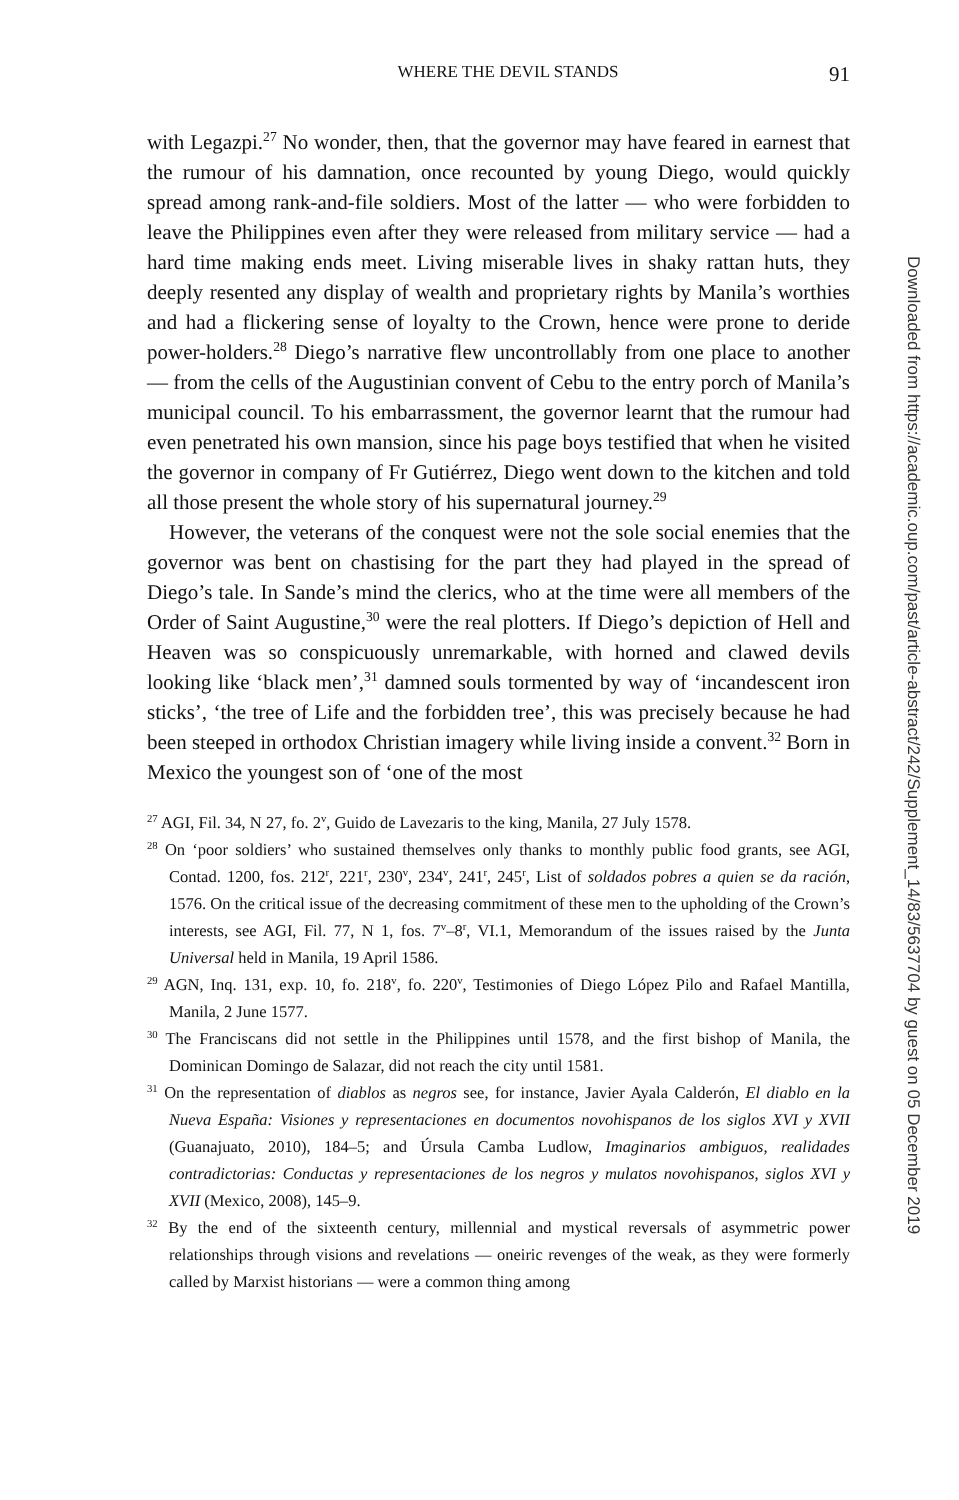WHERE THE DEVIL STANDS 91
with Legazpi.<sup>27</sup> No wonder, then, that the governor may have feared in earnest that the rumour of his damnation, once recounted by young Diego, would quickly spread among rank-and-file soldiers. Most of the latter — who were forbidden to leave the Philippines even after they were released from military service — had a hard time making ends meet. Living miserable lives in shaky rattan huts, they deeply resented any display of wealth and proprietary rights by Manila’s worthies and had a flickering sense of loyalty to the Crown, hence were prone to deride power-holders.<sup>28</sup> Diego’s narrative flew uncontrollably from one place to another — from the cells of the Augustinian convent of Cebu to the entry porch of Manila’s municipal council. To his embarrassment, the governor learnt that the rumour had even penetrated his own mansion, since his page boys testified that when he visited the governor in company of Fr Gutiérrez, Diego went down to the kitchen and told all those present the whole story of his supernatural journey.<sup>29</sup>
However, the veterans of the conquest were not the sole social enemies that the governor was bent on chastising for the part they had played in the spread of Diego’s tale. In Sande’s mind the clerics, who at the time were all members of the Order of Saint Augustine,<sup>30</sup> were the real plotters. If Diego’s depiction of Hell and Heaven was so conspicuously unremarkable, with horned and clawed devils looking like ‘black men’,<sup>31</sup> damned souls tormented by way of ‘incandescent iron sticks’, ‘the tree of Life and the forbidden tree’, this was precisely because he had been steeped in orthodox Christian imagery while living inside a convent.<sup>32</sup> Born in Mexico the youngest son of ‘one of the most
<sup>27</sup> AGI, Fil. 34, N 27, fo. 2<sup>v</sup>, Guido de Lavezaris to the king, Manila, 27 July 1578.
<sup>28</sup> On ‘poor soldiers’ who sustained themselves only thanks to monthly public food grants, see AGI, Contad. 1200, fos. 212<sup>r</sup>, 221<sup>r</sup>, 230<sup>v</sup>, 234<sup>v</sup>, 241<sup>r</sup>, 245<sup>r</sup>, List of soldados pobres a quien se da ración, 1576. On the critical issue of the decreasing commitment of these men to the upholding of the Crown’s interests, see AGI, Fil. 77, N 1, fos. 7<sup>v</sup>–8<sup>r</sup>, VI.1, Memorandum of the issues raised by the Junta Universal held in Manila, 19 April 1586.
<sup>29</sup> AGN, Inq. 131, exp. 10, fo. 218<sup>v</sup>, fo. 220<sup>v</sup>, Testimonies of Diego López Pilo and Rafael Mantilla, Manila, 2 June 1577.
<sup>30</sup> The Franciscans did not settle in the Philippines until 1578, and the first bishop of Manila, the Dominican Domingo de Salazar, did not reach the city until 1581.
<sup>31</sup> On the representation of diablos as negros see, for instance, Javier Ayala Calderón, El diablo en la Nueva España: Visiones y representaciones en documentos novohispanos de los siglos XVI y XVII (Guanajuato, 2010), 184–5; and Úrsula Camba Ludlow, Imaginarios ambiguos, realidades contradictorias: Conductas y representaciones de los negros y mulatos novohispanos, siglos XVI y XVII (Mexico, 2008), 145–9.
<sup>32</sup> By the end of the sixteenth century, millennial and mystical reversals of asymmetric power relationships through visions and revelations — oneiric revenges of the weak, as they were formerly called by Marxist historians — were a common thing among
Downloaded from https://academic.oup.com/past/article-abstract/242/Supplement_14/83/5637704 by guest on 05 December 2019